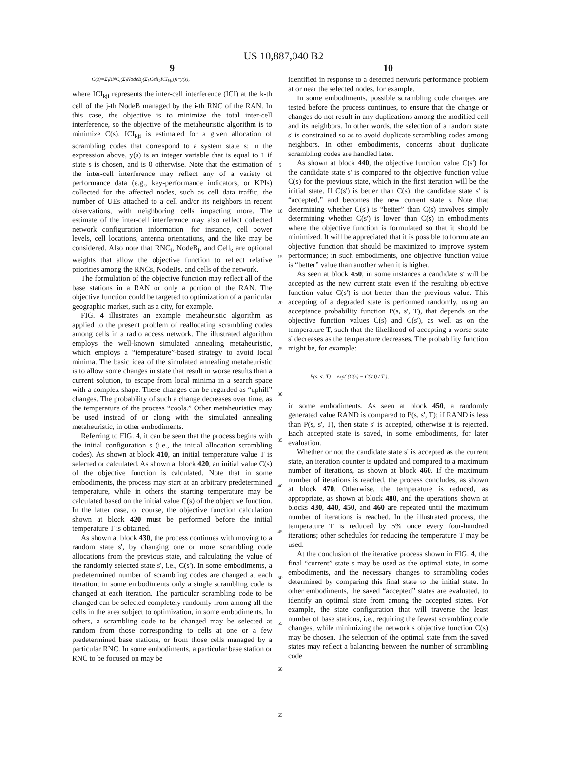US 10,887,040 B2
9
C(s)=Σ<sub>i</sub>RNC<sub>i</sub>(Σ<sub>j</sub>NodeB<sub>j</sub>(Σ<sub>k</sub>Cell<sub>k</sub>ICI<sub>kji</sub>)))*y(s),
where ICI<sub>kji</sub> represents the inter-cell interference (ICI) at the k-th cell of the j-th NodeB managed by the i-th RNC of the RAN. In this case, the objective is to minimize the total inter-cell interference, so the objective of the metaheuristic algorithm is to minimize C(s). ICI<sub>kji</sub> is estimated for a given allocation of scrambling codes that correspond to a system state s; in the expression above, y(s) is an integer variable that is equal to 1 if state s is chosen, and is 0 otherwise. Note that the estimation of the inter-cell interference may reflect any of a variety of performance data (e.g., key-performance indicators, or KPIs) collected for the affected nodes, such as cell data traffic, the number of UEs attached to a cell and/or its neighbors in recent observations, with neighboring cells impacting more. The estimate of the inter-cell interference may also reflect collected network configuration information—for instance, cell power levels, cell locations, antenna orientations, and the like may be considered. Also note that RNC<sub>i</sub>, NodeB<sub>j</sub>, and Cell<sub>k</sub> are optional weights that allow the objective function to reflect relative priorities among the RNCs, NodeBs, and cells of the network.
The formulation of the objective function may reflect all of the base stations in a RAN or only a portion of the RAN. The objective function could be targeted to optimization of a particular geographic market, such as a city, for example.
FIG. 4 illustrates an example metaheuristic algorithm as applied to the present problem of reallocating scrambling codes among cells in a radio access network. The illustrated algorithm employs the well-known simulated annealing metaheuristic, which employs a “temperature”-based strategy to avoid local minima. The basic idea of the simulated annealing metaheuristic is to allow some changes in state that result in worse results than a current solution, to escape from local minima in a search space with a complex shape. These changes can be regarded as “uphill” changes. The probability of such a change decreases over time, as the temperature of the process “cools.” Other metaheuristics may be used instead of or along with the simulated annealing metaheuristic, in other embodiments.
Referring to FIG. 4, it can be seen that the process begins with the initial configuration s (i.e., the initial allocation scrambling codes). As shown at block 410, an initial temperature value T is selected or calculated. As shown at block 420, an initial value C(s) of the objective function is calculated. Note that in some embodiments, the process may start at an arbitrary predetermined temperature, while in others the starting temperature may be calculated based on the initial value C(s) of the objective function. In the latter case, of course, the objective function calculation shown at block 420 must be performed before the initial temperature T is obtained.
As shown at block 430, the process continues with moving to a random state s', by changing one or more scrambling code allocations from the previous state, and calculating the value of the randomly selected state s', i.e., C(s'). In some embodiments, a predetermined number of scrambling codes are changed at each iteration; in some embodiments only a single scrambling code is changed at each iteration. The particular scrambling code to be changed can be selected completely randomly from among all the cells in the area subject to optimization, in some embodiments. In others, a scrambling code to be changed may be selected at random from those corresponding to cells at one or a few predetermined base stations, or from those cells managed by a particular RNC. In some embodiments, a particular base station or RNC to be focused on may be
5
10
15
20
25
30
35
40
45
50
55
60
65
10
identified in response to a detected network performance problem at or near the selected nodes, for example.
In some embodiments, possible scrambling code changes are tested before the process continues, to ensure that the change or changes do not result in any duplications among the modified cell and its neighbors. In other words, the selection of a random state s' is constrained so as to avoid duplicate scrambling codes among neighbors. In other embodiments, concerns about duplicate scrambling codes are handled later.
As shown at block 440, the objective function value C(s') for the candidate state s' is compared to the objective function value C(s) for the previous state, which in the first iteration will be the initial state. If C(s') is better than C(s), the candidate state s' is “accepted,” and becomes the new current state s. Note that determining whether C(s') is “better” than C(s) involves simply determining whether C(s') is lower than C(s) in embodiments where the objective function is formulated so that it should be minimized. It will be appreciated that it is possible to formulate an objective function that should be maximized to improve system performance; in such embodiments, one objective function value is “better” value than another when it is higher.
As seen at block 450, in some instances a candidate s' will be accepted as the new current state even if the resulting objective function value C(s') is not better than the previous value. This accepting of a degraded state is performed randomly, using an acceptance probability function P(s, s', T), that depends on the objective function values C(s) and C(s'), as well as on the temperature T, such that the likelihood of accepting a worse state s' decreases as the temperature decreases. The probability function might be, for example:
P(s, s′, T) = exp( (C(s) − C(s′)) / T ),
in some embodiments. As seen at block 450, a randomly generated value RAND is compared to P(s, s', T); if RAND is less than P(s, s', T), then state s' is accepted, otherwise it is rejected. Each accepted state is saved, in some embodiments, for later evaluation.
Whether or not the candidate state s' is accepted as the current state, an iteration counter is updated and compared to a maximum number of iterations, as shown at block 460. If the maximum number of iterations is reached, the process concludes, as shown at block 470. Otherwise, the temperature is reduced, as appropriate, as shown at block 480, and the operations shown at blocks 430, 440, 450, and 460 are repeated until the maximum number of iterations is reached. In the illustrated process, the temperature T is reduced by 5% once every four-hundred iterations; other schedules for reducing the temperature T may be used.
At the conclusion of the iterative process shown in FIG. 4, the final “current” state s may be used as the optimal state, in some embodiments, and the necessary changes to scrambling codes determined by comparing this final state to the initial state. In other embodiments, the saved “accepted” states are evaluated, to identify an optimal state from among the accepted states. For example, the state configuration that will traverse the least number of base stations, i.e., requiring the fewest scrambling code changes, while minimizing the network’s objective function C(s) may be chosen. The selection of the optimal state from the saved states may reflect a balancing between the number of scrambling code